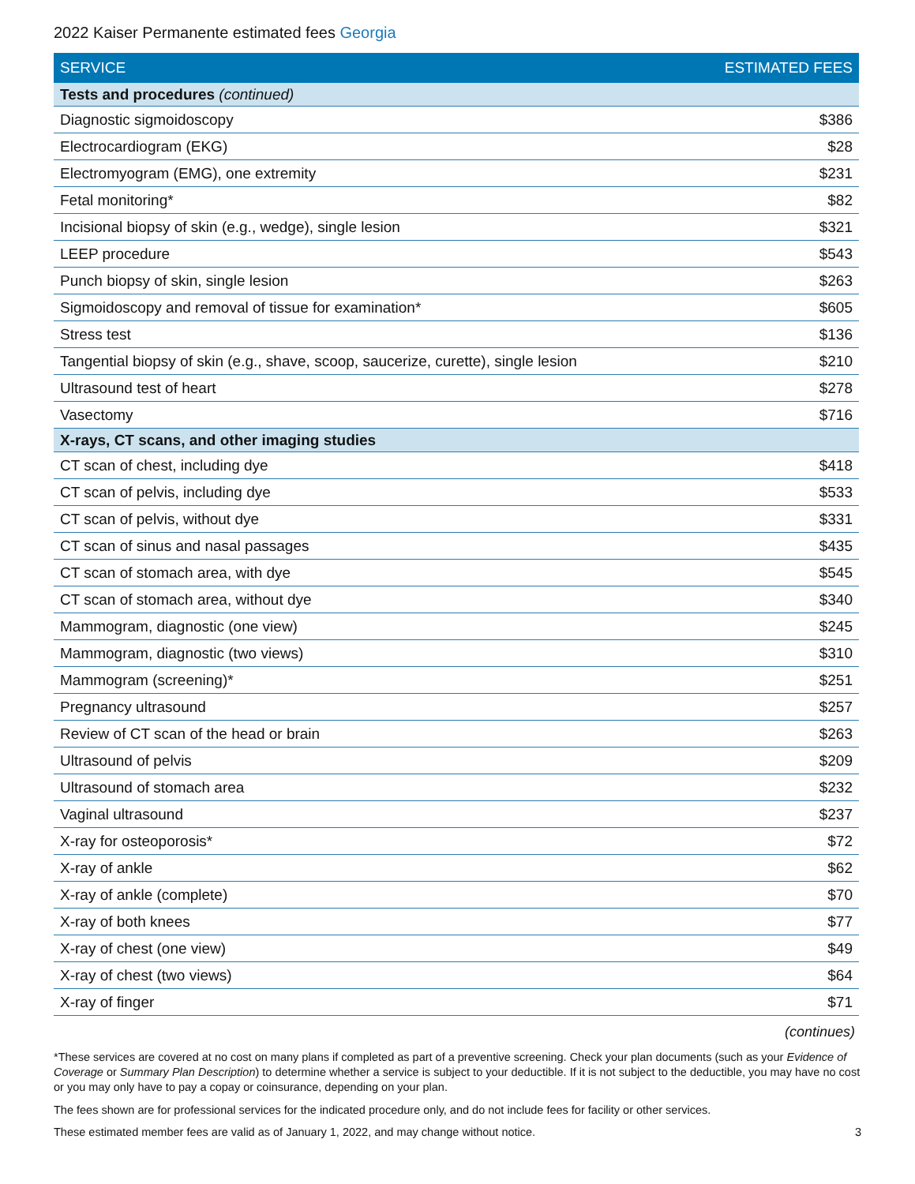2022 Kaiser Permanente estimated fees Georgia
| SERVICE | ESTIMATED FEES |
| --- | --- |
| Tests and procedures (continued) | |
| Diagnostic sigmoidoscopy | $386 |
| Electrocardiogram (EKG) | $28 |
| Electromyogram (EMG), one extremity | $231 |
| Fetal monitoring* | $82 |
| Incisional biopsy of skin (e.g., wedge), single lesion | $321 |
| LEEP procedure | $543 |
| Punch biopsy of skin, single lesion | $263 |
| Sigmoidoscopy and removal of tissue for examination* | $605 |
| Stress test | $136 |
| Tangential biopsy of skin (e.g., shave, scoop, saucerize, curette), single lesion | $210 |
| Ultrasound test of heart | $278 |
| Vasectomy | $716 |
| X-rays, CT scans, and other imaging studies | |
| CT scan of chest, including dye | $418 |
| CT scan of pelvis, including dye | $533 |
| CT scan of pelvis, without dye | $331 |
| CT scan of sinus and nasal passages | $435 |
| CT scan of stomach area, with dye | $545 |
| CT scan of stomach area, without dye | $340 |
| Mammogram, diagnostic (one view) | $245 |
| Mammogram, diagnostic (two views) | $310 |
| Mammogram (screening)* | $251 |
| Pregnancy ultrasound | $257 |
| Review of CT scan of the head or brain | $263 |
| Ultrasound of pelvis | $209 |
| Ultrasound of stomach area | $232 |
| Vaginal ultrasound | $237 |
| X-ray for osteoporosis* | $72 |
| X-ray of ankle | $62 |
| X-ray of ankle (complete) | $70 |
| X-ray of both knees | $77 |
| X-ray of chest (one view) | $49 |
| X-ray of chest (two views) | $64 |
| X-ray of finger | $71 |
(continues)
*These services are covered at no cost on many plans if completed as part of a preventive screening. Check your plan documents (such as your Evidence of Coverage or Summary Plan Description) to determine whether a service is subject to your deductible. If it is not subject to the deductible, you may have no cost or you may only have to pay a copay or coinsurance, depending on your plan.
The fees shown are for professional services for the indicated procedure only, and do not include fees for facility or other services.
These estimated member fees are valid as of January 1, 2022, and may change without notice. 3